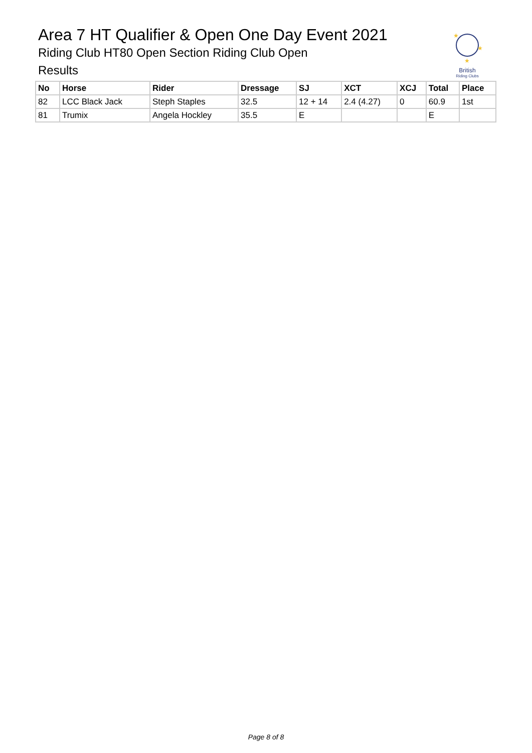Area 7 HT Qualifier & Open One Day Event 2021
Riding Club HT80 Open Section Riding Club Open
Results
★
★
★
British
Riding Clubs
| No | Horse | Rider | Dressage | SJ | XCT | XCJ | Total | Place |
| --- | --- | --- | --- | --- | --- | --- | --- | --- |
| 82 | LCC Black Jack | Steph Staples | 32.5 | 12 + 14 | 2.4 (4.27) | 0 | 60.9 | 1st |
| 81 | Trumix | Angela Hockley | 35.5 | E | | | E | |
Page 8 of 8